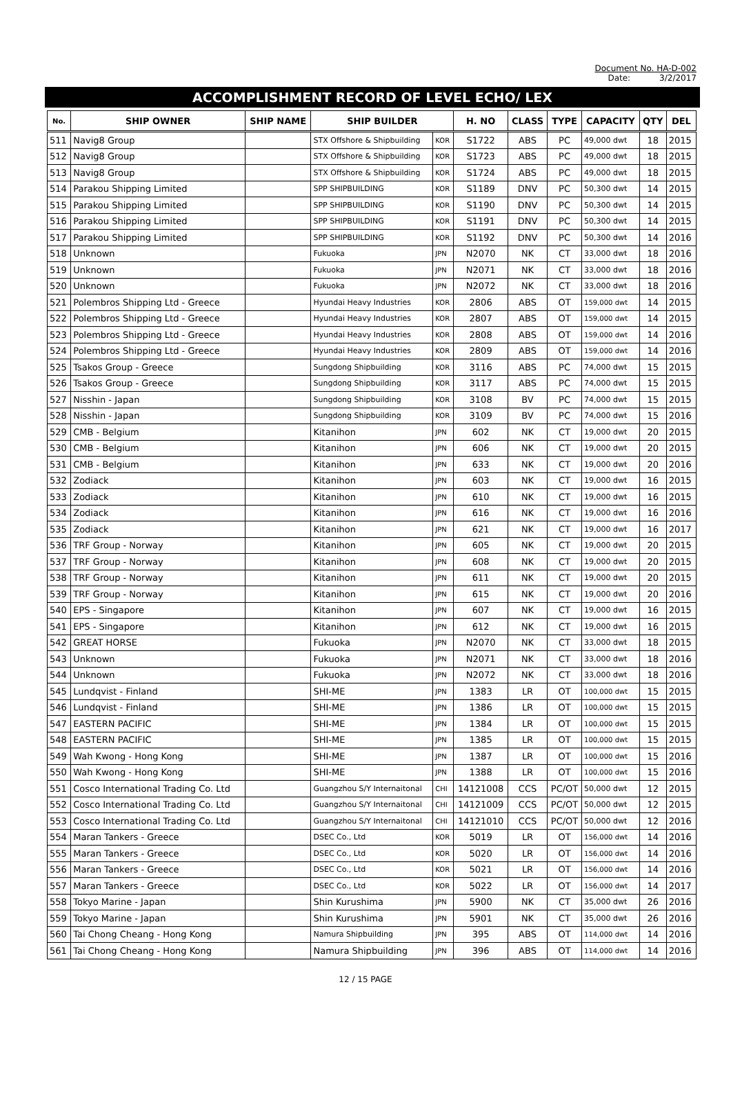Document No. HA-D-002
Date: 3/2/2017
ACCOMPLISHMENT RECORD OF LEVEL ECHO/ LEX
| No. | SHIP OWNER | SHIP NAME | SHIP BUILDER | | H. NO | CLASS | TYPE | CAPACITY | QTY | DEL |
| --- | --- | --- | --- | --- | --- | --- | --- | --- | --- | --- |
| 511 | Navig8 Group | | STX Offshore & Shipbuilding | KOR | S1722 | ABS | PC | 49,000 dwt | 18 | 2015 |
| 512 | Navig8 Group | | STX Offshore & Shipbuilding | KOR | S1723 | ABS | PC | 49,000 dwt | 18 | 2015 |
| 513 | Navig8 Group | | STX Offshore & Shipbuilding | KOR | S1724 | ABS | PC | 49,000 dwt | 18 | 2015 |
| 514 | Parakou Shipping Limited | | SPP SHIPBUILDING | KOR | S1189 | DNV | PC | 50,300 dwt | 14 | 2015 |
| 515 | Parakou Shipping Limited | | SPP SHIPBUILDING | KOR | S1190 | DNV | PC | 50,300 dwt | 14 | 2015 |
| 516 | Parakou Shipping Limited | | SPP SHIPBUILDING | KOR | S1191 | DNV | PC | 50,300 dwt | 14 | 2015 |
| 517 | Parakou Shipping Limited | | SPP SHIPBUILDING | KOR | S1192 | DNV | PC | 50,300 dwt | 14 | 2016 |
| 518 | Unknown | | Fukuoka | JPN | N2070 | NK | CT | 33,000 dwt | 18 | 2016 |
| 519 | Unknown | | Fukuoka | JPN | N2071 | NK | CT | 33,000 dwt | 18 | 2016 |
| 520 | Unknown | | Fukuoka | JPN | N2072 | NK | CT | 33,000 dwt | 18 | 2016 |
| 521 | Polembros Shipping Ltd - Greece | | Hyundai Heavy Industries | KOR | 2806 | ABS | OT | 159,000 dwt | 14 | 2015 |
| 522 | Polembros Shipping Ltd - Greece | | Hyundai Heavy Industries | KOR | 2807 | ABS | OT | 159,000 dwt | 14 | 2015 |
| 523 | Polembros Shipping Ltd - Greece | | Hyundai Heavy Industries | KOR | 2808 | ABS | OT | 159,000 dwt | 14 | 2016 |
| 524 | Polembros Shipping Ltd - Greece | | Hyundai Heavy Industries | KOR | 2809 | ABS | OT | 159,000 dwt | 14 | 2016 |
| 525 | Tsakos Group - Greece | | Sungdong Shipbuilding | KOR | 3116 | ABS | PC | 74,000 dwt | 15 | 2015 |
| 526 | Tsakos Group - Greece | | Sungdong Shipbuilding | KOR | 3117 | ABS | PC | 74,000 dwt | 15 | 2015 |
| 527 | Nisshin - Japan | | Sungdong Shipbuilding | KOR | 3108 | BV | PC | 74,000 dwt | 15 | 2015 |
| 528 | Nisshin - Japan | | Sungdong Shipbuilding | KOR | 3109 | BV | PC | 74,000 dwt | 15 | 2016 |
| 529 | CMB - Belgium | | Kitanihon | JPN | 602 | NK | CT | 19,000 dwt | 20 | 2015 |
| 530 | CMB - Belgium | | Kitanihon | JPN | 606 | NK | CT | 19,000 dwt | 20 | 2015 |
| 531 | CMB - Belgium | | Kitanihon | JPN | 633 | NK | CT | 19,000 dwt | 20 | 2016 |
| 532 | Zodiack | | Kitanihon | JPN | 603 | NK | CT | 19,000 dwt | 16 | 2015 |
| 533 | Zodiack | | Kitanihon | JPN | 610 | NK | CT | 19,000 dwt | 16 | 2015 |
| 534 | Zodiack | | Kitanihon | JPN | 616 | NK | CT | 19,000 dwt | 16 | 2016 |
| 535 | Zodiack | | Kitanihon | JPN | 621 | NK | CT | 19,000 dwt | 16 | 2017 |
| 536 | TRF Group - Norway | | Kitanihon | JPN | 605 | NK | CT | 19,000 dwt | 20 | 2015 |
| 537 | TRF Group - Norway | | Kitanihon | JPN | 608 | NK | CT | 19,000 dwt | 20 | 2015 |
| 538 | TRF Group - Norway | | Kitanihon | JPN | 611 | NK | CT | 19,000 dwt | 20 | 2015 |
| 539 | TRF Group - Norway | | Kitanihon | JPN | 615 | NK | CT | 19,000 dwt | 20 | 2016 |
| 540 | EPS - Singapore | | Kitanihon | JPN | 607 | NK | CT | 19,000 dwt | 16 | 2015 |
| 541 | EPS - Singapore | | Kitanihon | JPN | 612 | NK | CT | 19,000 dwt | 16 | 2015 |
| 542 | GREAT HORSE | | Fukuoka | JPN | N2070 | NK | CT | 33,000 dwt | 18 | 2015 |
| 543 | Unknown | | Fukuoka | JPN | N2071 | NK | CT | 33,000 dwt | 18 | 2016 |
| 544 | Unknown | | Fukuoka | JPN | N2072 | NK | CT | 33,000 dwt | 18 | 2016 |
| 545 | Lundqvist - Finland | | SHI-ME | JPN | 1383 | LR | OT | 100,000 dwt | 15 | 2015 |
| 546 | Lundqvist - Finland | | SHI-ME | JPN | 1386 | LR | OT | 100,000 dwt | 15 | 2015 |
| 547 | EASTERN PACIFIC | | SHI-ME | JPN | 1384 | LR | OT | 100,000 dwt | 15 | 2015 |
| 548 | EASTERN PACIFIC | | SHI-ME | JPN | 1385 | LR | OT | 100,000 dwt | 15 | 2015 |
| 549 | Wah Kwong - Hong Kong | | SHI-ME | JPN | 1387 | LR | OT | 100,000 dwt | 15 | 2016 |
| 550 | Wah Kwong - Hong Kong | | SHI-ME | JPN | 1388 | LR | OT | 100,000 dwt | 15 | 2016 |
| 551 | Cosco International Trading Co. Ltd | | Guangzhou S/Y Internaitonal | CHI | 14121008 | CCS | PC/OT | 50,000 dwt | 12 | 2015 |
| 552 | Cosco International Trading Co. Ltd | | Guangzhou S/Y Internaitonal | CHI | 14121009 | CCS | PC/OT | 50,000 dwt | 12 | 2015 |
| 553 | Cosco International Trading Co. Ltd | | Guangzhou S/Y Internaitonal | CHI | 14121010 | CCS | PC/OT | 50,000 dwt | 12 | 2016 |
| 554 | Maran Tankers - Greece | | DSEC Co., Ltd | KOR | 5019 | LR | OT | 156,000 dwt | 14 | 2016 |
| 555 | Maran Tankers - Greece | | DSEC Co., Ltd | KOR | 5020 | LR | OT | 156,000 dwt | 14 | 2016 |
| 556 | Maran Tankers - Greece | | DSEC Co., Ltd | KOR | 5021 | LR | OT | 156,000 dwt | 14 | 2016 |
| 557 | Maran Tankers - Greece | | DSEC Co., Ltd | KOR | 5022 | LR | OT | 156,000 dwt | 14 | 2017 |
| 558 | Tokyo Marine - Japan | | Shin Kurushima | JPN | 5900 | NK | CT | 35,000 dwt | 26 | 2016 |
| 559 | Tokyo Marine - Japan | | Shin Kurushima | JPN | 5901 | NK | CT | 35,000 dwt | 26 | 2016 |
| 560 | Tai Chong Cheang - Hong Kong | | Namura Shipbuilding | JPN | 395 | ABS | OT | 114,000 dwt | 14 | 2016 |
| 561 | Tai Chong Cheang - Hong Kong | | Namura Shipbuilding | JPN | 396 | ABS | OT | 114,000 dwt | 14 | 2016 |
12 / 15 PAGE